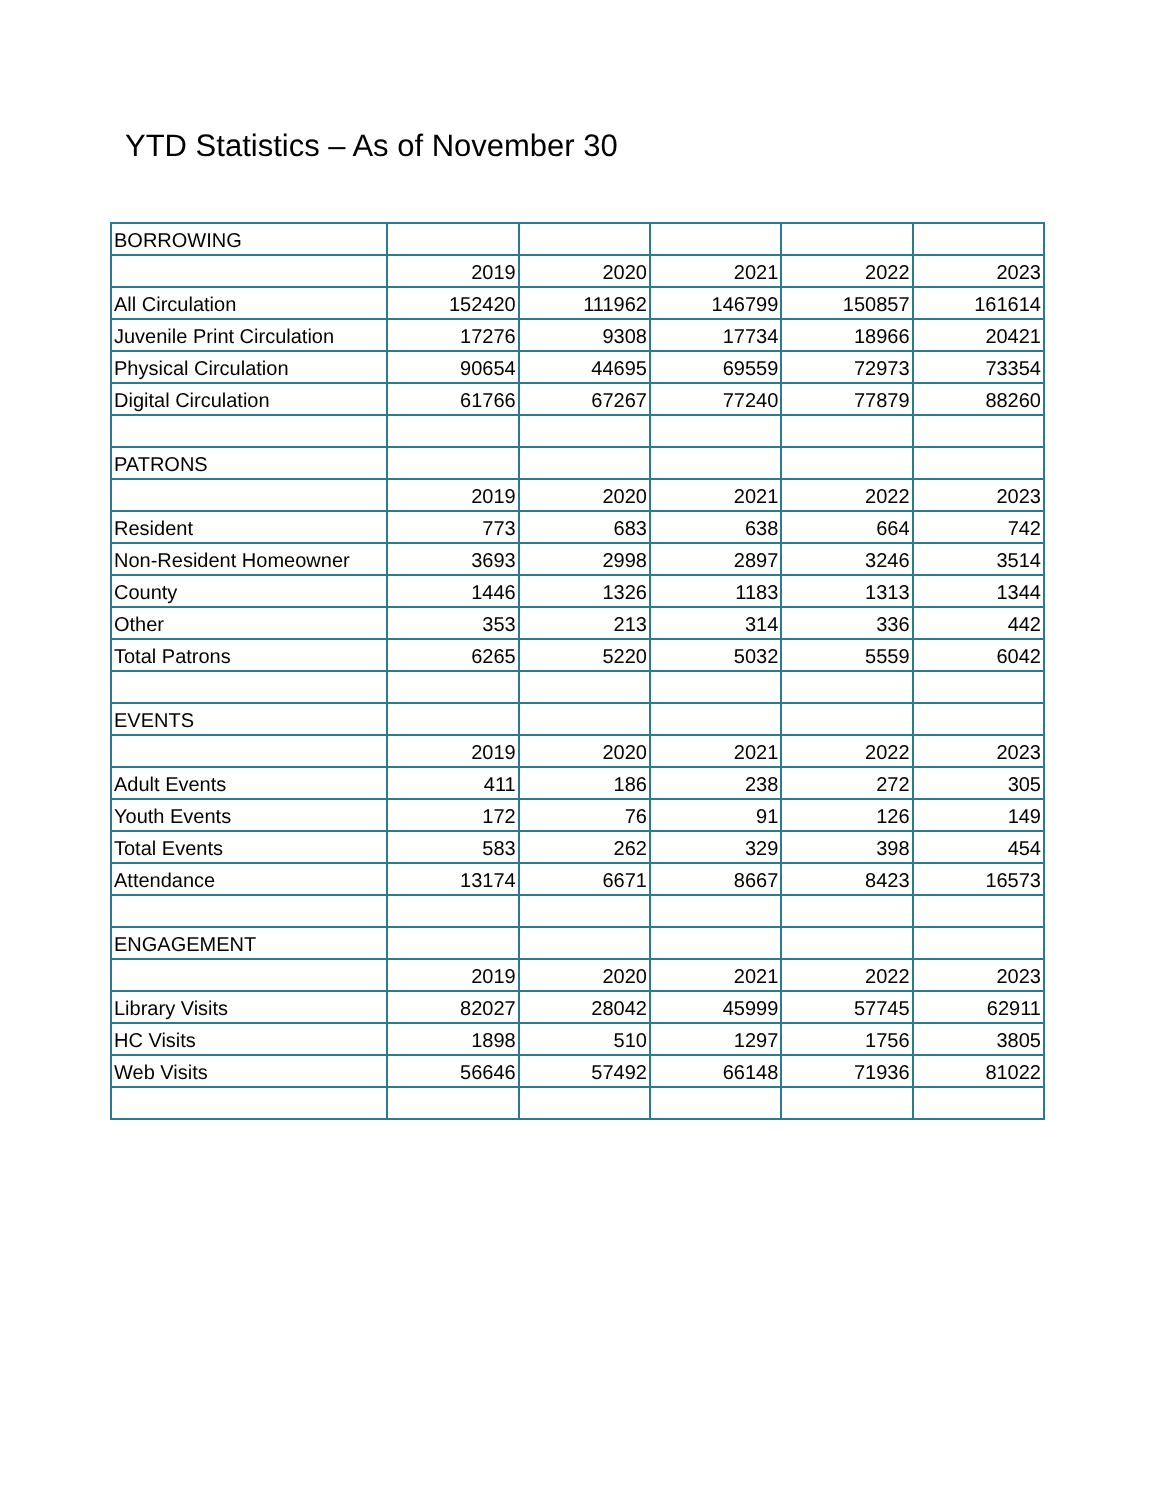YTD Statistics – As of November 30
| BORROWING | | | | | |
| | 2019 | 2020 | 2021 | 2022 | 2023 |
| All Circulation | 152420 | 111962 | 146799 | 150857 | 161614 |
| Juvenile Print Circulation | 17276 | 9308 | 17734 | 18966 | 20421 |
| Physical Circulation | 90654 | 44695 | 69559 | 72973 | 73354 |
| Digital Circulation | 61766 | 67267 | 77240 | 77879 | 88260 |
| PATRONS | | | | | |
| | 2019 | 2020 | 2021 | 2022 | 2023 |
| Resident | 773 | 683 | 638 | 664 | 742 |
| Non-Resident Homeowner | 3693 | 2998 | 2897 | 3246 | 3514 |
| County | 1446 | 1326 | 1183 | 1313 | 1344 |
| Other | 353 | 213 | 314 | 336 | 442 |
| Total Patrons | 6265 | 5220 | 5032 | 5559 | 6042 |
| EVENTS | | | | | |
| | 2019 | 2020 | 2021 | 2022 | 2023 |
| Adult Events | 411 | 186 | 238 | 272 | 305 |
| Youth Events | 172 | 76 | 91 | 126 | 149 |
| Total Events | 583 | 262 | 329 | 398 | 454 |
| Attendance | 13174 | 6671 | 8667 | 8423 | 16573 |
| ENGAGEMENT | | | | | |
| | 2019 | 2020 | 2021 | 2022 | 2023 |
| Library Visits | 82027 | 28042 | 45999 | 57745 | 62911 |
| HC Visits | 1898 | 510 | 1297 | 1756 | 3805 |
| Web Visits | 56646 | 57492 | 66148 | 71936 | 81022 |